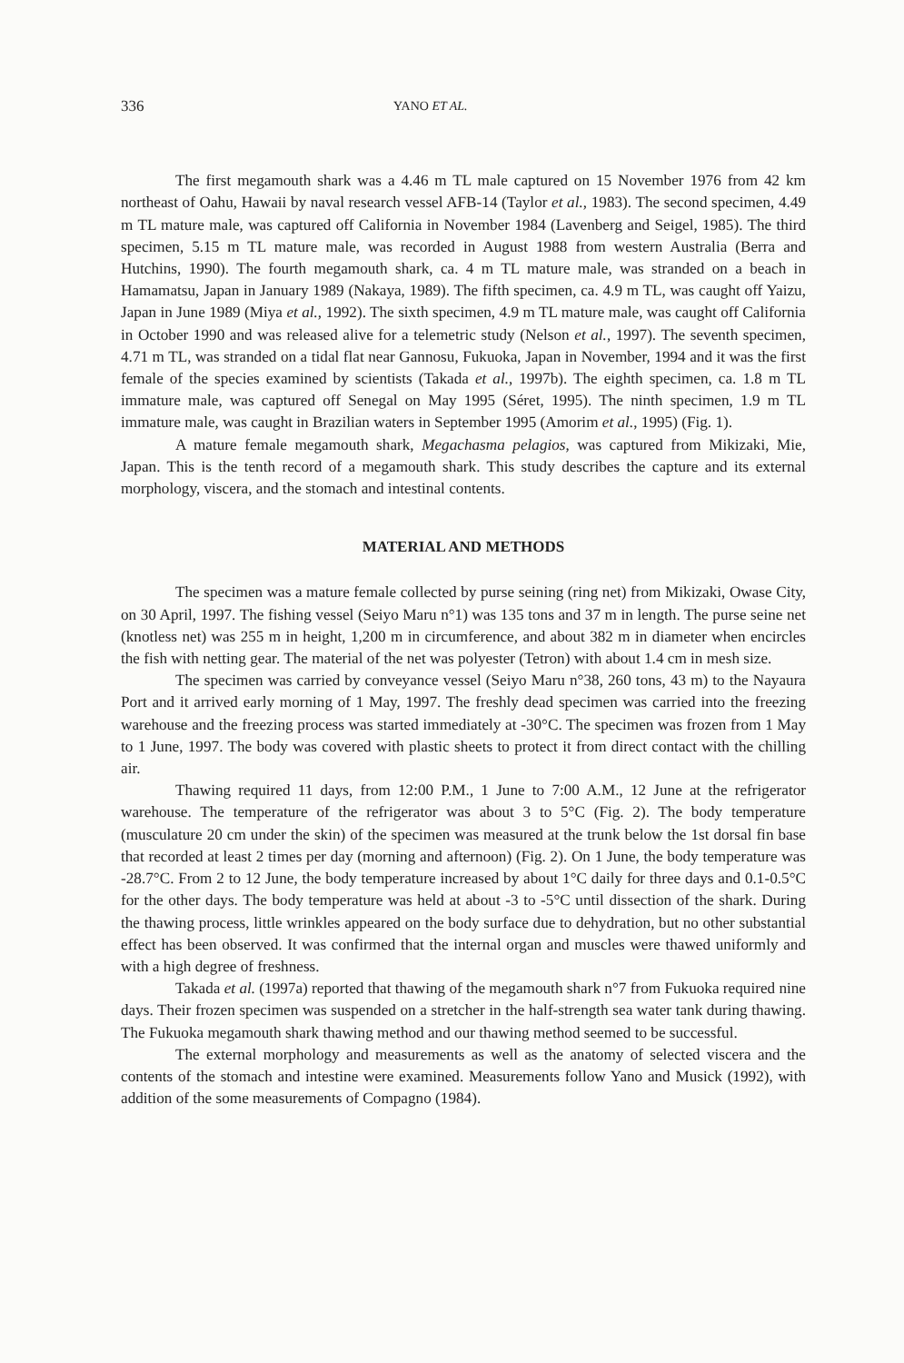336 YANO ET AL.
The first megamouth shark was a 4.46 m TL male captured on 15 November 1976 from 42 km northeast of Oahu, Hawaii by naval research vessel AFB-14 (Taylor et al., 1983). The second specimen, 4.49 m TL mature male, was captured off California in November 1984 (Lavenberg and Seigel, 1985). The third specimen, 5.15 m TL mature male, was recorded in August 1988 from western Australia (Berra and Hutchins, 1990). The fourth megamouth shark, ca. 4 m TL mature male, was stranded on a beach in Hamamatsu, Japan in January 1989 (Nakaya, 1989). The fifth specimen, ca. 4.9 m TL, was caught off Yaizu, Japan in June 1989 (Miya et al., 1992). The sixth specimen, 4.9 m TL mature male, was caught off California in October 1990 and was released alive for a telemetric study (Nelson et al., 1997). The seventh specimen, 4.71 m TL, was stranded on a tidal flat near Gannosu, Fukuoka, Japan in November, 1994 and it was the first female of the species examined by scientists (Takada et al., 1997b). The eighth specimen, ca. 1.8 m TL immature male, was captured off Senegal on May 1995 (Séret, 1995). The ninth specimen, 1.9 m TL immature male, was caught in Brazilian waters in September 1995 (Amorim et al., 1995) (Fig. 1).
A mature female megamouth shark, Megachasma pelagios, was captured from Mikizaki, Mie, Japan. This is the tenth record of a megamouth shark. This study describes the capture and its external morphology, viscera, and the stomach and intestinal contents.
MATERIAL AND METHODS
The specimen was a mature female collected by purse seining (ring net) from Mikizaki, Owase City, on 30 April, 1997. The fishing vessel (Seiyo Maru n°1) was 135 tons and 37 m in length. The purse seine net (knotless net) was 255 m in height, 1,200 m in circumference, and about 382 m in diameter when encircles the fish with netting gear. The material of the net was polyester (Tetron) with about 1.4 cm in mesh size.
The specimen was carried by conveyance vessel (Seiyo Maru n°38, 260 tons, 43 m) to the Nayaura Port and it arrived early morning of 1 May, 1997. The freshly dead specimen was carried into the freezing warehouse and the freezing process was started immediately at -30°C. The specimen was frozen from 1 May to 1 June, 1997. The body was covered with plastic sheets to protect it from direct contact with the chilling air.
Thawing required 11 days, from 12:00 P.M., 1 June to 7:00 A.M., 12 June at the refrigerator warehouse. The temperature of the refrigerator was about 3 to 5°C (Fig. 2). The body temperature (musculature 20 cm under the skin) of the specimen was measured at the trunk below the 1st dorsal fin base that recorded at least 2 times per day (morning and afternoon) (Fig. 2). On 1 June, the body temperature was -28.7°C. From 2 to 12 June, the body temperature increased by about 1°C daily for three days and 0.1-0.5°C for the other days. The body temperature was held at about -3 to -5°C until dissection of the shark. During the thawing process, little wrinkles appeared on the body surface due to dehydration, but no other substantial effect has been observed. It was confirmed that the internal organ and muscles were thawed uniformly and with a high degree of freshness.
Takada et al. (1997a) reported that thawing of the megamouth shark n°7 from Fukuoka required nine days. Their frozen specimen was suspended on a stretcher in the half-strength sea water tank during thawing. The Fukuoka megamouth shark thawing method and our thawing method seemed to be successful.
The external morphology and measurements as well as the anatomy of selected viscera and the contents of the stomach and intestine were examined. Measurements follow Yano and Musick (1992), with addition of the some measurements of Compagno (1984).